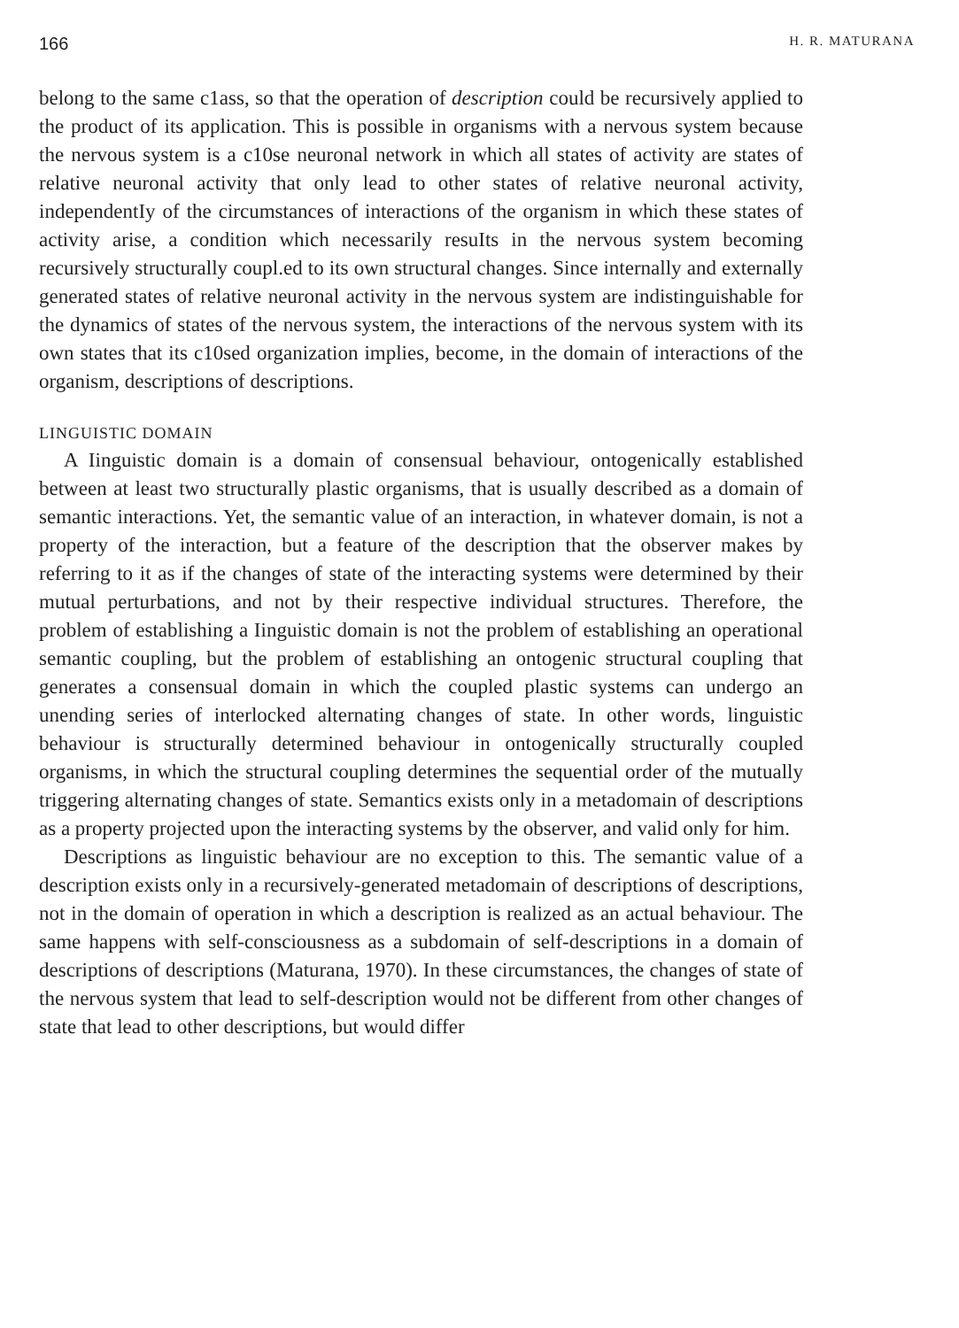166 H. R. MATURANA
belong to the same c1ass, so that the operation of description could be recursively applied to the product of its application. This is possible in organisms with a nervous system because the nervous system is a c10se neuronal network in which all states of activity are states of relative neuronal activity that only lead to other states of relative neuronal activity, independentIy of the circumstances of interactions of the organism in which these states of activity arise, a condition which necessarily resuIts in the nervous system becoming recursively structurally coupl.ed to its own structural changes. Since internally and externally generated states of relative neuronal activity in the nervous system are indistinguishable for the dynamics of states of the nervous system, the interactions of the nervous system with its own states that its c10sed organization implies, become, in the domain of interactions of the organism, descriptions of descriptions.
LINGUISTIC DOMAIN
A Iinguistic domain is a domain of consensual behaviour, ontogenically established between at least two structurally plastic organisms, that is usually described as a domain of semantic interactions. Yet, the semantic value of an interaction, in whatever domain, is not a property of the interaction, but a feature of the description that the observer makes by referring to it as if the changes of state of the interacting systems were determined by their mutual perturbations, and not by their respective individual structures. Therefore, the problem of establishing a Iinguistic domain is not the problem of establishing an operational semantic coupling, but the problem of establishing an ontogenic structural coupling that generates a consensual domain in which the coupled plastic systems can undergo an unending series of interlocked alternating changes of state. In other words, linguistic behaviour is structurally determined behaviour in ontogenically structurally coupled organisms, in which the structural coupling determines the sequential order of the mutually triggering alternating changes of state. Semantics exists only in a metadomain of descriptions as a property projected upon the interacting systems by the observer, and valid only for him.
Descriptions as linguistic behaviour are no exception to this. The semantic value of a description exists only in a recursively-generated metadomain of descriptions of descriptions, not in the domain of operation in which a description is realized as an actual behaviour. The same happens with self-consciousness as a subdomain of self-descriptions in a domain of descriptions of descriptions (Maturana, 1970). In these circumstances, the changes of state of the nervous system that lead to self-description would not be different from other changes of state that lead to other descriptions, but would differ